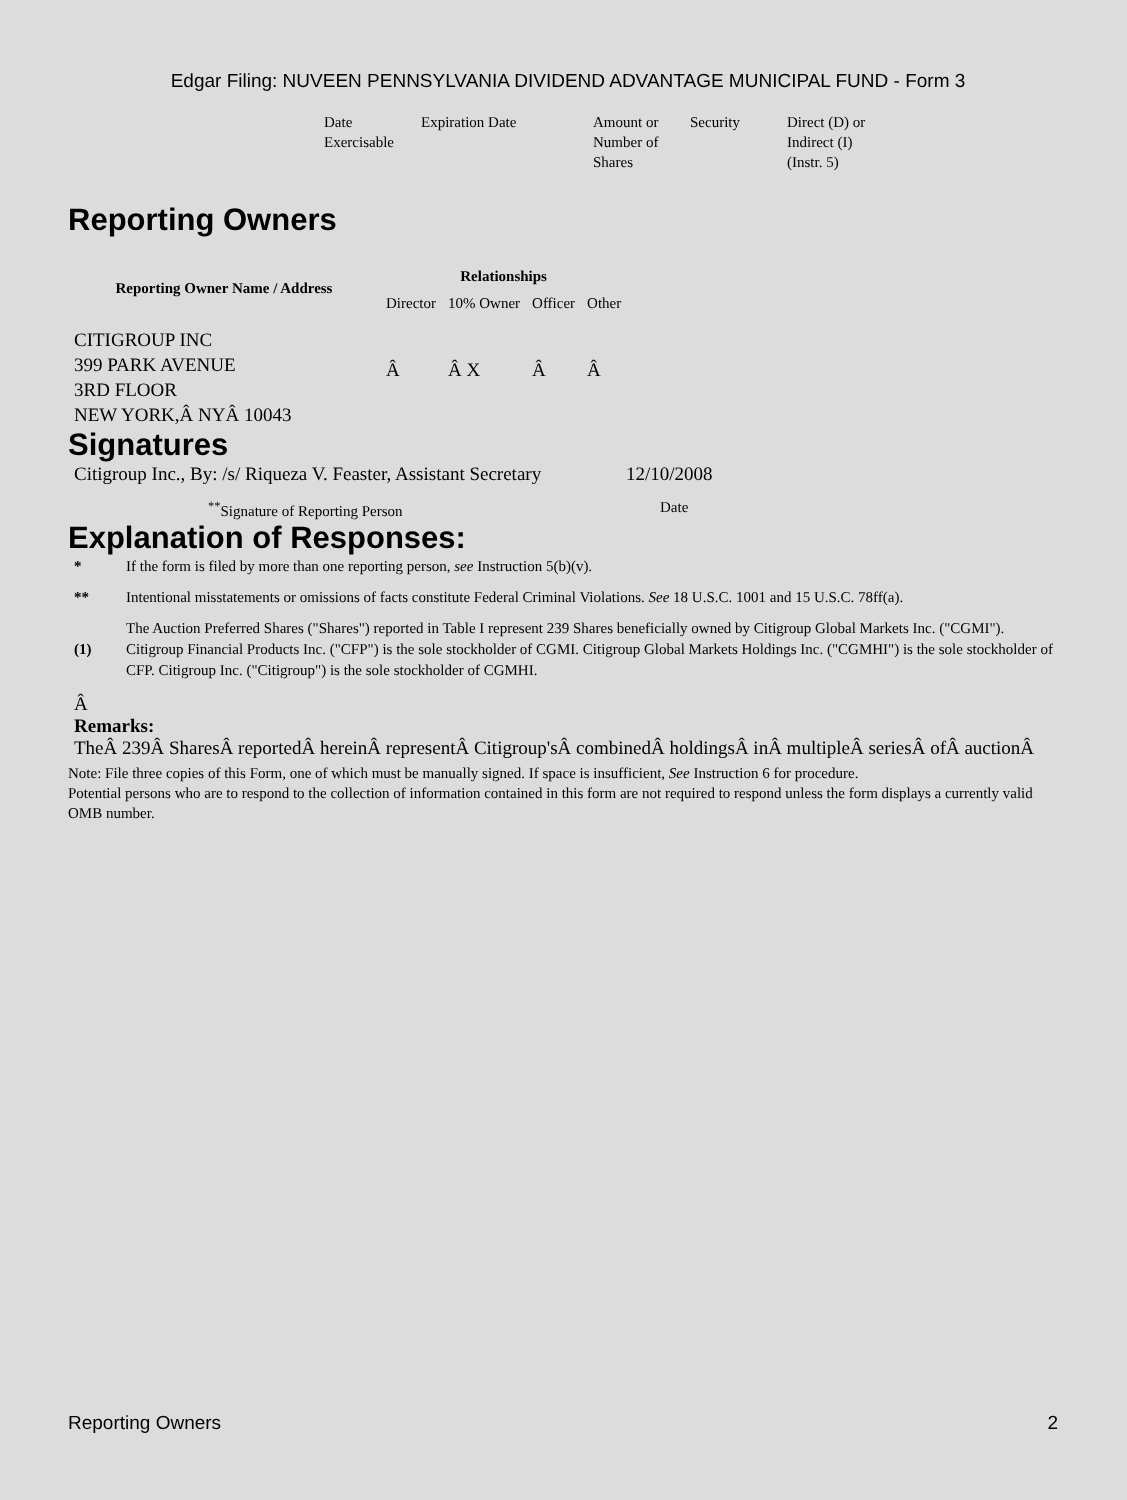Edgar Filing: NUVEEN PENNSYLVANIA DIVIDEND ADVANTAGE MUNICIPAL FUND - Form 3
| Date Exercisable | Expiration Date | Amount or Number of Shares | Security | Direct (D) or Indirect (I) (Instr. 5) |
Reporting Owners
| Reporting Owner Name / Address | Relationships | | | |
| --- | --- | --- | --- | --- |
| | Director | 10% Owner | Officer | Other |
| CITIGROUP INC 399 PARK AVENUE 3RD FLOOR NEW YORK,Â NYÂ 10043 | Â | Â X | Â | Â |
Signatures
| Citigroup Inc., By: /s/ Riqueza V. Feaster, Assistant Secretary | 12/10/2008 |
| <sup>**</sup> Signature of Reporting Person | Date |
Explanation of Responses:
| * | If the form is filed by more than one reporting person, see Instruction 5(b)(v). |
| ** | Intentional misstatements or omissions of facts constitute Federal Criminal Violations. See 18 U.S.C. 1001 and 15 U.S.C. 78ff(a). |
| (1) | The Auction Preferred Shares ("Shares") reported in Table I represent 239 Shares beneficially owned by Citigroup Global Markets Inc. ("CGMI"). Citigroup Financial Products Inc. ("CFP") is the sole stockholder of CGMI. Citigroup Global Markets Holdings Inc. ("CGMHI") is the sole stockholder of CFP. Citigroup Inc. ("Citigroup") is the sole stockholder of CGMHI. |
Â
Remarks:
TheÂ 239Â SharesÂ reportedÂ hereinÂ representÂ Citigroup'sÂ combinedÂ holdingsÂ inÂ multipleÂ seriesÂ ofÂ auctionÂ
Note: File three copies of this Form, one of which must be manually signed. If space is insufficient, See Instruction 6 for procedure.
Potential persons who are to respond to the collection of information contained in this form are not required to respond unless the form displays a currently valid OMB number.
Reporting Owners 2